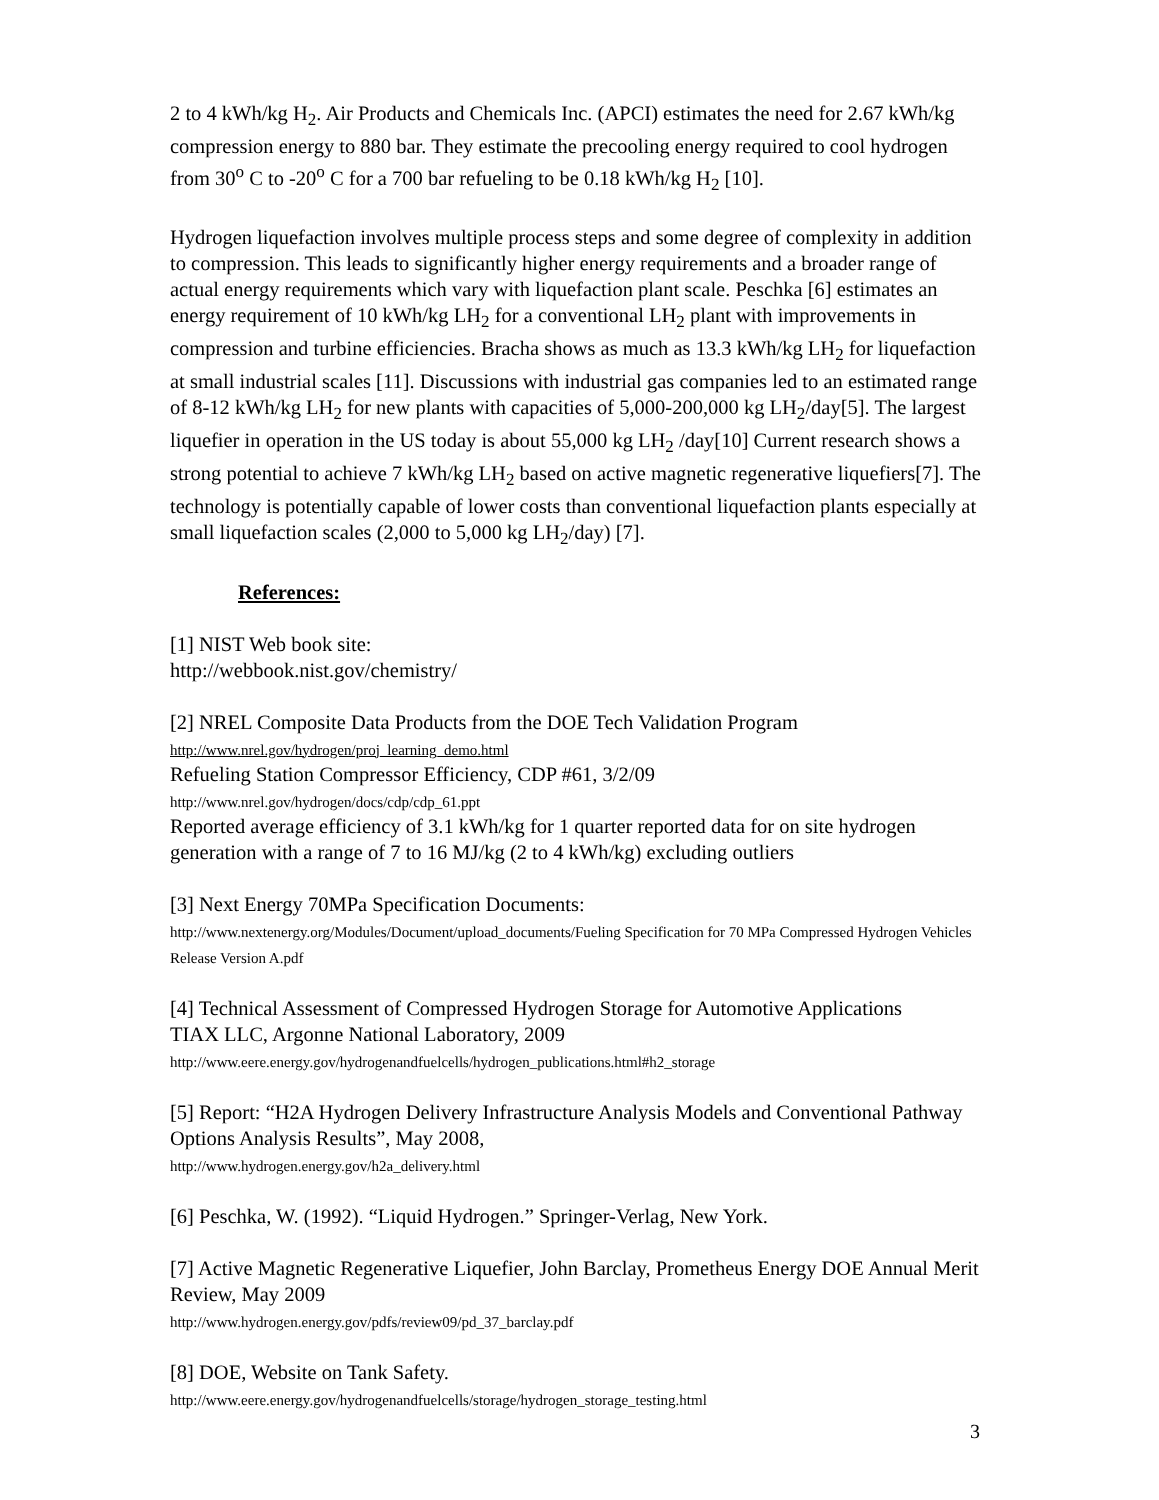2 to 4 kWh/kg H<sub>2</sub>. Air Products and Chemicals Inc. (APCI) estimates the need for 2.67 kWh/kg compression energy to 880 bar. They estimate the precooling energy required to cool hydrogen from 30<sup>o</sup> C to -20<sup>o</sup> C for a 700 bar refueling to be 0.18 kWh/kg H<sub>2</sub> [10].
Hydrogen liquefaction involves multiple process steps and some degree of complexity in addition to compression. This leads to significantly higher energy requirements and a broader range of actual energy requirements which vary with liquefaction plant scale. Peschka [6] estimates an energy requirement of 10 kWh/kg LH<sub>2</sub> for a conventional LH<sub>2</sub> plant with improvements in compression and turbine efficiencies. Bracha shows as much as 13.3 kWh/kg LH<sub>2</sub> for liquefaction at small industrial scales [11]. Discussions with industrial gas companies led to an estimated range of 8-12 kWh/kg LH<sub>2</sub> for new plants with capacities of 5,000-200,000 kg LH<sub>2</sub>/day[5]. The largest liquefier in operation in the US today is about 55,000 kg LH<sub>2</sub> /day[10] Current research shows a strong potential to achieve 7 kWh/kg LH<sub>2</sub> based on active magnetic regenerative liquefiers[7]. The technology is potentially capable of lower costs than conventional liquefaction plants especially at small liquefaction scales (2,000 to 5,000 kg LH<sub>2</sub>/day) [7].
References:
[1] NIST Web book site:
http://webbook.nist.gov/chemistry/
[2] NREL Composite Data Products from the DOE Tech Validation Program
http://www.nrel.gov/hydrogen/proj_learning_demo.html
Refueling Station Compressor Efficiency, CDP #61, 3/2/09
http://www.nrel.gov/hydrogen/docs/cdp/cdp_61.ppt
Reported average efficiency of 3.1 kWh/kg for 1 quarter reported data for on site hydrogen generation with a range of 7 to 16 MJ/kg (2 to 4 kWh/kg) excluding outliers
[3] Next Energy 70MPa Specification Documents:
http://www.nextenergy.org/Modules/Document/upload_documents/Fueling Specification for 70 MPa Compressed Hydrogen Vehicles Release Version A.pdf
[4] Technical Assessment of Compressed Hydrogen Storage for Automotive Applications
TIAX LLC, Argonne National Laboratory, 2009
http://www.eere.energy.gov/hydrogenandfuelcells/hydrogen_publications.html#h2_storage
[5] Report: “H2A Hydrogen Delivery Infrastructure Analysis Models and Conventional Pathway Options Analysis Results”, May 2008,
http://www.hydrogen.energy.gov/h2a_delivery.html
[6] Peschka, W. (1992). “Liquid Hydrogen.” Springer-Verlag, New York.
[7] Active Magnetic Regenerative Liquefier, John Barclay, Prometheus Energy DOE Annual Merit Review, May 2009
http://www.hydrogen.energy.gov/pdfs/review09/pd_37_barclay.pdf
[8] DOE, Website on Tank Safety.
http://www.eere.energy.gov/hydrogenandfuelcells/storage/hydrogen_storage_testing.html
3